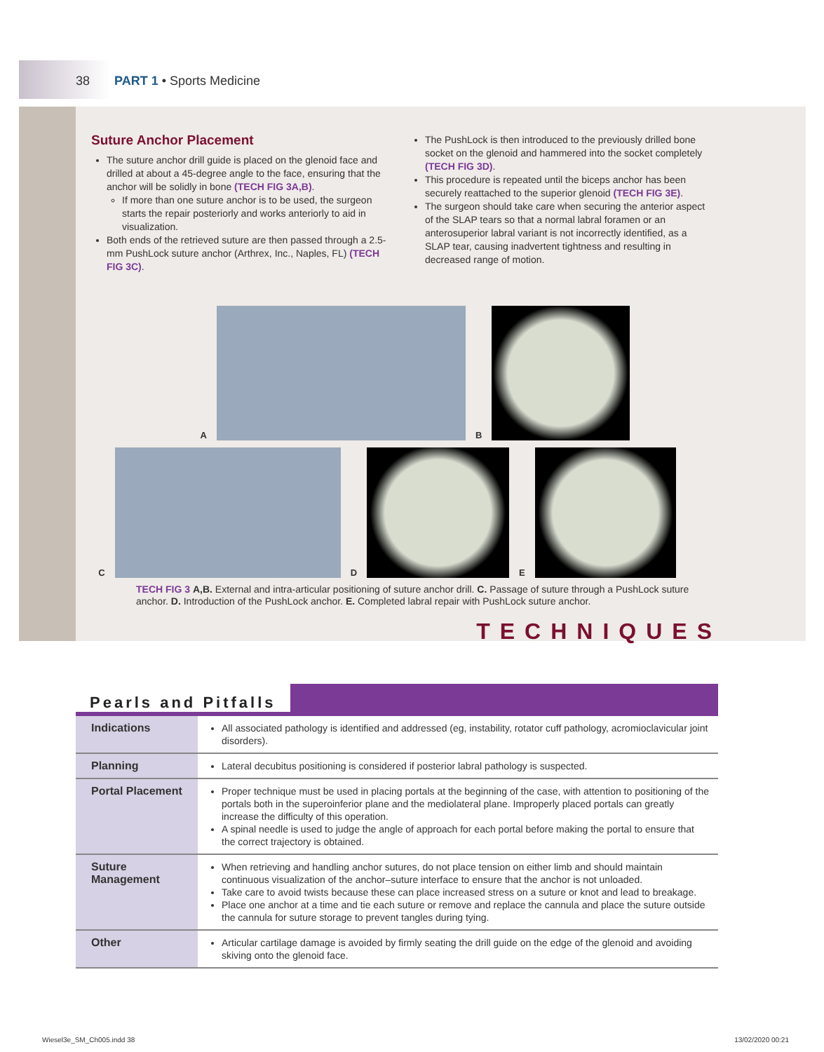38 PART 1 • Sports Medicine
Suture Anchor Placement
The suture anchor drill guide is placed on the glenoid face and drilled at about a 45-degree angle to the face, ensuring that the anchor will be solidly in bone (TECH FIG 3A,B).
If more than one suture anchor is to be used, the surgeon starts the repair posteriorly and works anteriorly to aid in visualization.
Both ends of the retrieved suture are then passed through a 2.5-mm PushLock suture anchor (Arthrex, Inc., Naples, FL) (TECH FIG 3C).
The PushLock is then introduced to the previously drilled bone socket on the glenoid and hammered into the socket completely (TECH FIG 3D).
This procedure is repeated until the biceps anchor has been securely reattached to the superior glenoid (TECH FIG 3E).
The surgeon should take care when securing the anterior aspect of the SLAP tears so that a normal labral foramen or an anterosuperior labral variant is not incorrectly identified, as a SLAP tear, causing inadvertent tightness and resulting in decreased range of motion.
A
B
C
D
E
TECH FIG 3 A,B. External and intra-articular positioning of suture anchor drill. C. Passage of suture through a PushLock suture anchor. D. Introduction of the PushLock anchor. E. Completed labral repair with PushLock suture anchor.
TECHNIQUES
Pearls and Pitfalls
| Indications | All associated pathology is identified and addressed (eg, instability, rotator cuff pathology, acromioclavicular joint disorders). |
| Planning | Lateral decubitus positioning is considered if posterior labral pathology is suspected. |
| Portal Placement | Proper technique must be used in placing portals at the beginning of the case, with attention to positioning of the portals both in the superoinferior plane and the mediolateral plane. Improperly placed portals can greatly increase the difficulty of this operation. A spinal needle is used to judge the angle of approach for each portal before making the portal to ensure that the correct trajectory is obtained. |
| Suture Management | When retrieving and handling anchor sutures, do not place tension on either limb and should maintain continuous visualization of the anchor–suture interface to ensure that the anchor is not unloaded. Take care to avoid twists because these can place increased stress on a suture or knot and lead to breakage. Place one anchor at a time and tie each suture or remove and replace the cannula and place the suture outside the cannula for suture storage to prevent tangles during tying. |
| Other | Articular cartilage damage is avoided by firmly seating the drill guide on the edge of the glenoid and avoiding skiving onto the glenoid face. |
Wiesel3e_SM_Ch005.indd 38 13/02/2020 00:21